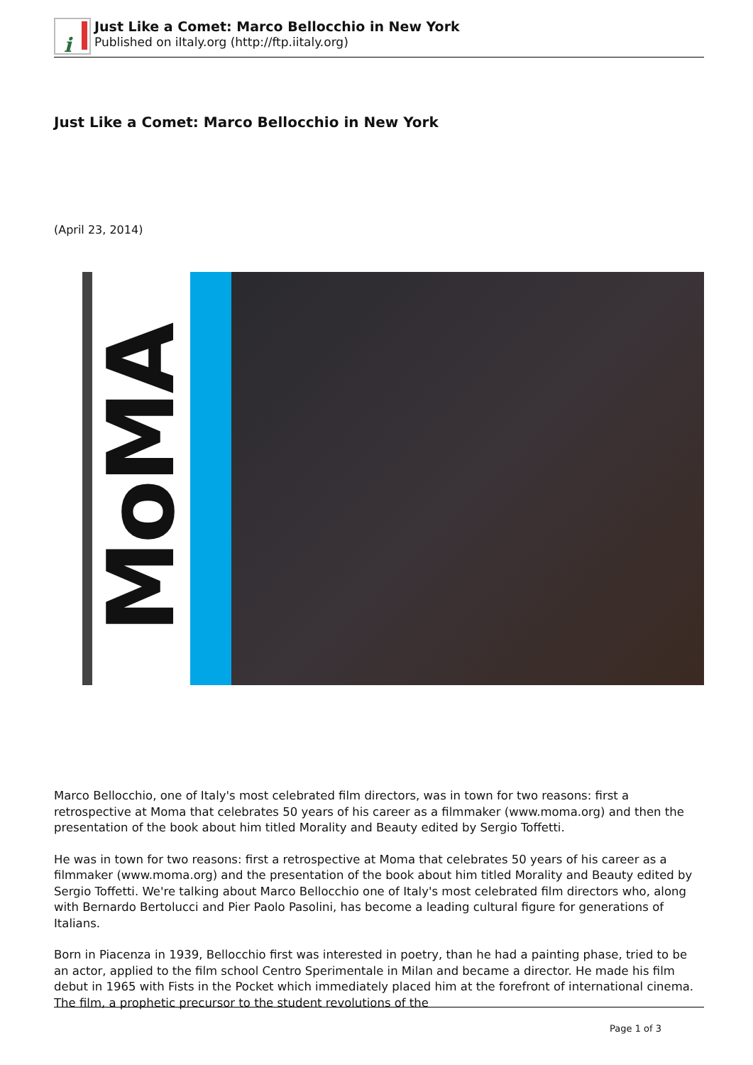i
Just Like a Comet: Marco Bellocchio in New York
Published on iItaly.org (http://ftp.iitaly.org)
Just Like a Comet: Marco Bellocchio in New York
(April 23, 2014)
MoMA
Marco Bellocchio, one of Italy's most celebrated film directors, was in town for two reasons: first a retrospective at Moma that celebrates 50 years of his career as a filmmaker (www.moma.org) and then the presentation of the book about him titled Morality and Beauty edited by Sergio Toffetti.
He was in town for two reasons: first a retrospective at Moma that celebrates 50 years of his career as a filmmaker (www.moma.org) and the presentation of the book about him titled Morality and Beauty edited by Sergio Toffetti. We're talking about Marco Bellocchio one of Italy's most celebrated film directors who, along with Bernardo Bertolucci and Pier Paolo Pasolini, has become a leading cultural figure for generations of Italians.
Born in Piacenza in 1939, Bellocchio first was interested in poetry, than he had a painting phase, tried to be an actor, applied to the film school Centro Sperimentale in Milan and became a director. He made his film debut in 1965 with Fists in the Pocket which immediately placed him at the forefront of international cinema. The film, a prophetic precursor to the student revolutions of the
Page 1 of 3